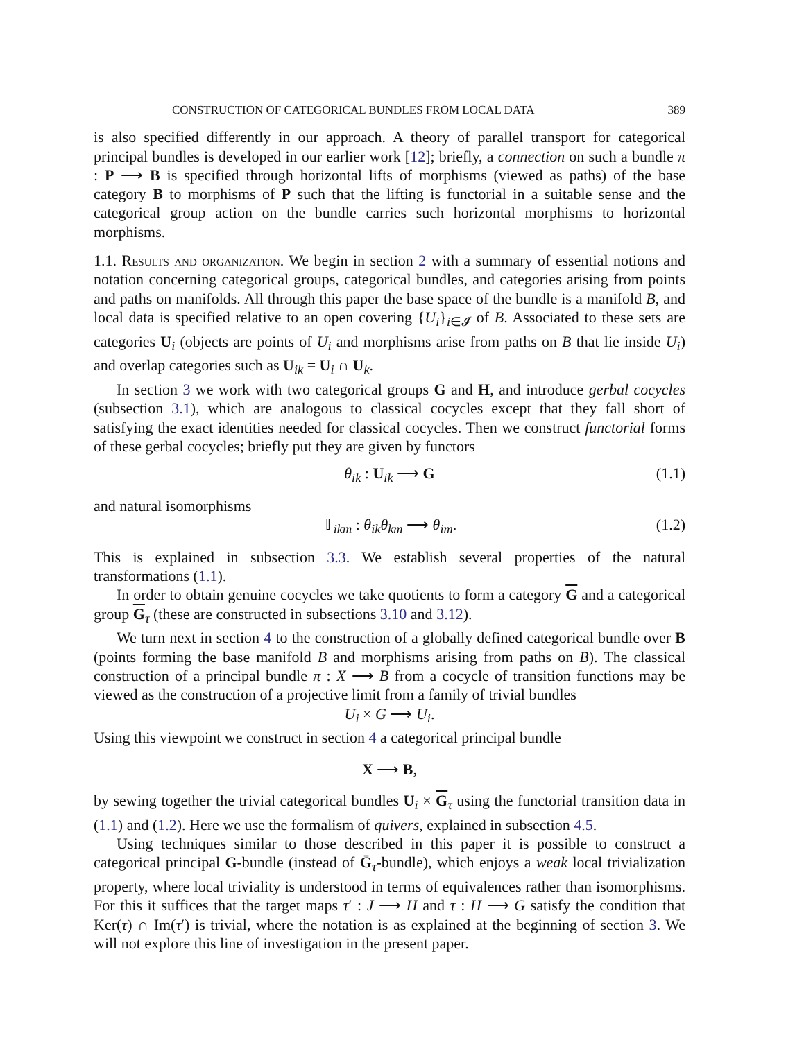CONSTRUCTION OF CATEGORICAL BUNDLES FROM LOCAL DATA 389
is also specified differently in our approach. A theory of parallel transport for categorical principal bundles is developed in our earlier work [12]; briefly, a connection on such a bundle π : P ⟶ B is specified through horizontal lifts of morphisms (viewed as paths) of the base category B to morphisms of P such that the lifting is functorial in a suitable sense and the categorical group action on the bundle carries such horizontal morphisms to horizontal morphisms.
1.1. Results and organization. We begin in section 2 with a summary of essential notions and notation concerning categorical groups, categorical bundles, and categories arising from points and paths on manifolds. All through this paper the base space of the bundle is a manifold B, and local data is specified relative to an open covering {U<sub>i</sub>}<sub>i∈𝓘</sub> of B. Associated to these sets are categories U<sub>i</sub> (objects are points of U<sub>i</sub> and morphisms arise from paths on B that lie inside U<sub>i</sub>) and overlap categories such as U<sub>ik</sub> = U<sub>i</sub> ∩ U<sub>k</sub>.
In section 3 we work with two categorical groups G and H, and introduce gerbal cocycles (subsection 3.1), which are analogous to classical cocycles except that they fall short of satisfying the exact identities needed for classical cocycles. Then we construct functorial forms of these gerbal cocycles; briefly put they are given by functors
θ<sub>ik</sub> : U<sub>ik</sub> ⟶ G (1.1)
and natural isomorphisms
𝕋<sub>ikm</sub> : θ<sub>ik</sub>θ<sub>km</sub> ⟶ θ<sub>im</sub>. (1.2)
This is explained in subsection 3.3. We establish several properties of the natural transformations (1.1).
In order to obtain genuine cocycles we take quotients to form a category G and a categorical group G<sub>τ</sub> (these are constructed in subsections 3.10 and 3.12).
We turn next in section 4 to the construction of a globally defined categorical bundle over B (points forming the base manifold B and morphisms arising from paths on B). The classical construction of a principal bundle π : X ⟶ B from a cocycle of transition functions may be viewed as the construction of a projective limit from a family of trivial bundles
U<sub>i</sub> × G ⟶ U<sub>i</sub>.
Using this viewpoint we construct in section 4 a categorical principal bundle
X ⟶ B,
by sewing together the trivial categorical bundles U<sub>i</sub> × G<sub>τ</sub> using the functorial transition data in (1.1) and (1.2). Here we use the formalism of quivers, explained in subsection 4.5.
Using techniques similar to those described in this paper it is possible to construct a categorical principal G-bundle (instead of Ḡ<sub>τ</sub>-bundle), which enjoys a weak local trivialization property, where local triviality is understood in terms of equivalences rather than isomorphisms. For this it suffices that the target maps τ′ : J ⟶ H and τ : H ⟶ G satisfy the condition that Ker(τ) ∩ Im(τ′) is trivial, where the notation is as explained at the beginning of section 3. We will not explore this line of investigation in the present paper.